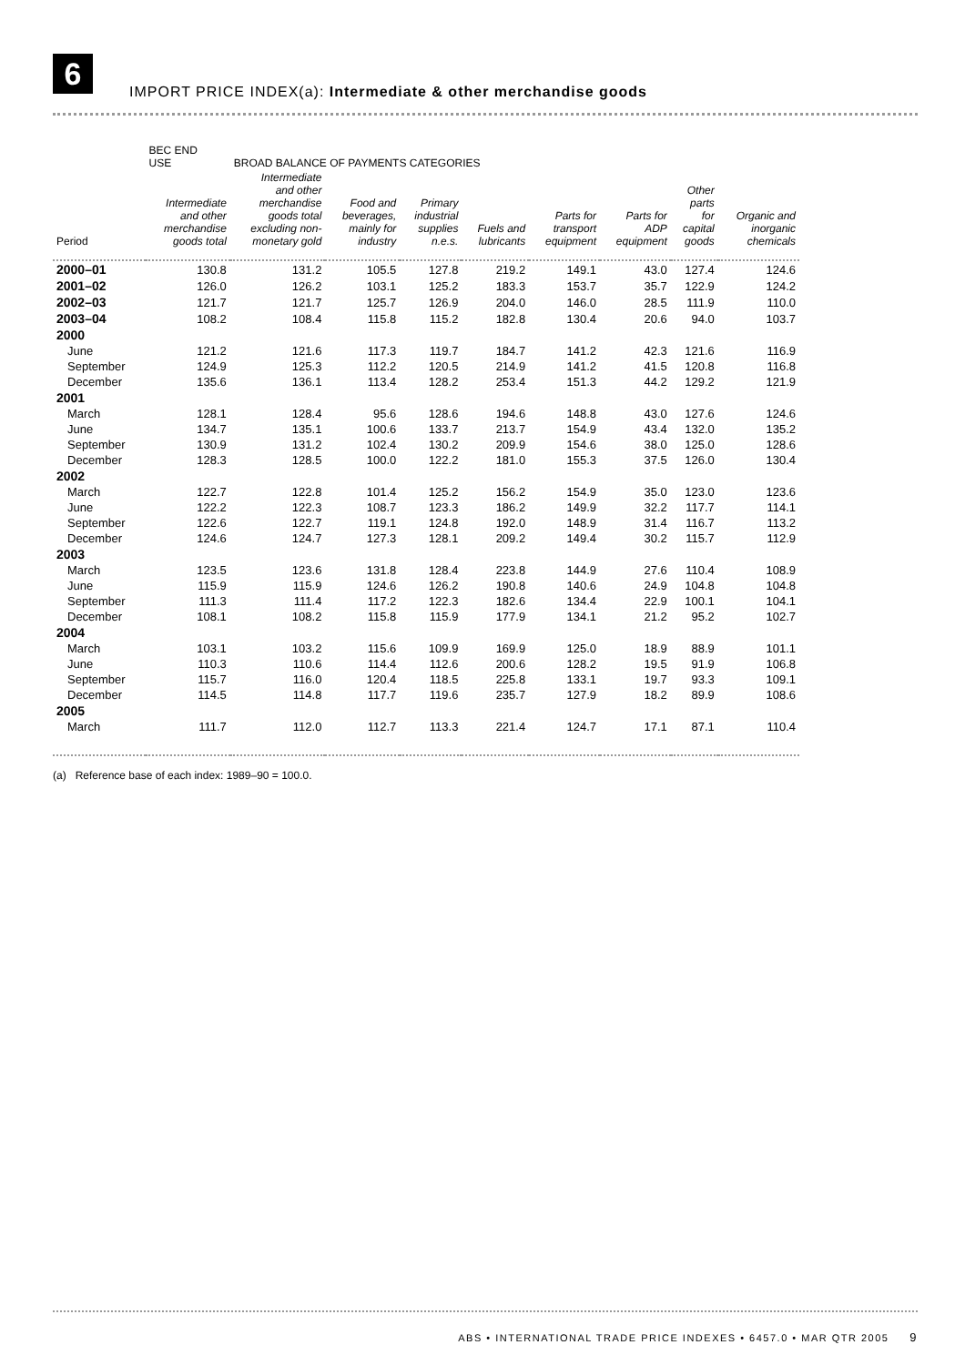6
IMPORT PRICE INDEX(a): Intermediate & other merchandise goods
| | BEC END USE | BROAD BALANCE OF PAYMENTS CATEGORIES | | | | | | | |
| Period | Intermediate and other merchandise goods total | Intermediate and other merchandise goods total excluding non- monetary gold | Food and beverages, mainly for industry | Primary industrial supplies n.e.s. | Fuels and lubricants | Parts for transport equipment | Parts for ADP equipment | Other parts for capital goods | Organic and inorganic chemicals |
| 2000–01 | 130.8 | 131.2 | 105.5 | 127.8 | 219.2 | 149.1 | 43.0 | 127.4 | 124.6 |
| 2001–02 | 126.0 | 126.2 | 103.1 | 125.2 | 183.3 | 153.7 | 35.7 | 122.9 | 124.2 |
| 2002–03 | 121.7 | 121.7 | 125.7 | 126.9 | 204.0 | 146.0 | 28.5 | 111.9 | 110.0 |
| 2003–04 | 108.2 | 108.4 | 115.8 | 115.2 | 182.8 | 130.4 | 20.6 | 94.0 | 103.7 |
| 2000 | | | | | | | | | |
| June | 121.2 | 121.6 | 117.3 | 119.7 | 184.7 | 141.2 | 42.3 | 121.6 | 116.9 |
| September | 124.9 | 125.3 | 112.2 | 120.5 | 214.9 | 141.2 | 41.5 | 120.8 | 116.8 |
| December | 135.6 | 136.1 | 113.4 | 128.2 | 253.4 | 151.3 | 44.2 | 129.2 | 121.9 |
| 2001 | | | | | | | | | |
| March | 128.1 | 128.4 | 95.6 | 128.6 | 194.6 | 148.8 | 43.0 | 127.6 | 124.6 |
| June | 134.7 | 135.1 | 100.6 | 133.7 | 213.7 | 154.9 | 43.4 | 132.0 | 135.2 |
| September | 130.9 | 131.2 | 102.4 | 130.2 | 209.9 | 154.6 | 38.0 | 125.0 | 128.6 |
| December | 128.3 | 128.5 | 100.0 | 122.2 | 181.0 | 155.3 | 37.5 | 126.0 | 130.4 |
| 2002 | | | | | | | | | |
| March | 122.7 | 122.8 | 101.4 | 125.2 | 156.2 | 154.9 | 35.0 | 123.0 | 123.6 |
| June | 122.2 | 122.3 | 108.7 | 123.3 | 186.2 | 149.9 | 32.2 | 117.7 | 114.1 |
| September | 122.6 | 122.7 | 119.1 | 124.8 | 192.0 | 148.9 | 31.4 | 116.7 | 113.2 |
| December | 124.6 | 124.7 | 127.3 | 128.1 | 209.2 | 149.4 | 30.2 | 115.7 | 112.9 |
| 2003 | | | | | | | | | |
| March | 123.5 | 123.6 | 131.8 | 128.4 | 223.8 | 144.9 | 27.6 | 110.4 | 108.9 |
| June | 115.9 | 115.9 | 124.6 | 126.2 | 190.8 | 140.6 | 24.9 | 104.8 | 104.8 |
| September | 111.3 | 111.4 | 117.2 | 122.3 | 182.6 | 134.4 | 22.9 | 100.1 | 104.1 |
| December | 108.1 | 108.2 | 115.8 | 115.9 | 177.9 | 134.1 | 21.2 | 95.2 | 102.7 |
| 2004 | | | | | | | | | |
| March | 103.1 | 103.2 | 115.6 | 109.9 | 169.9 | 125.0 | 18.9 | 88.9 | 101.1 |
| June | 110.3 | 110.6 | 114.4 | 112.6 | 200.6 | 128.2 | 19.5 | 91.9 | 106.8 |
| September | 115.7 | 116.0 | 120.4 | 118.5 | 225.8 | 133.1 | 19.7 | 93.3 | 109.1 |
| December | 114.5 | 114.8 | 117.7 | 119.6 | 235.7 | 127.9 | 18.2 | 89.9 | 108.6 |
| 2005 | | | | | | | | | |
| March | 111.7 | 112.0 | 112.7 | 113.3 | 221.4 | 124.7 | 17.1 | 87.1 | 110.4 |
(a) Reference base of each index: 1989–90 = 100.0.
ABS • INTERNATIONAL TRADE PRICE INDEXES • 6457.0 • MAR QTR 2005 9